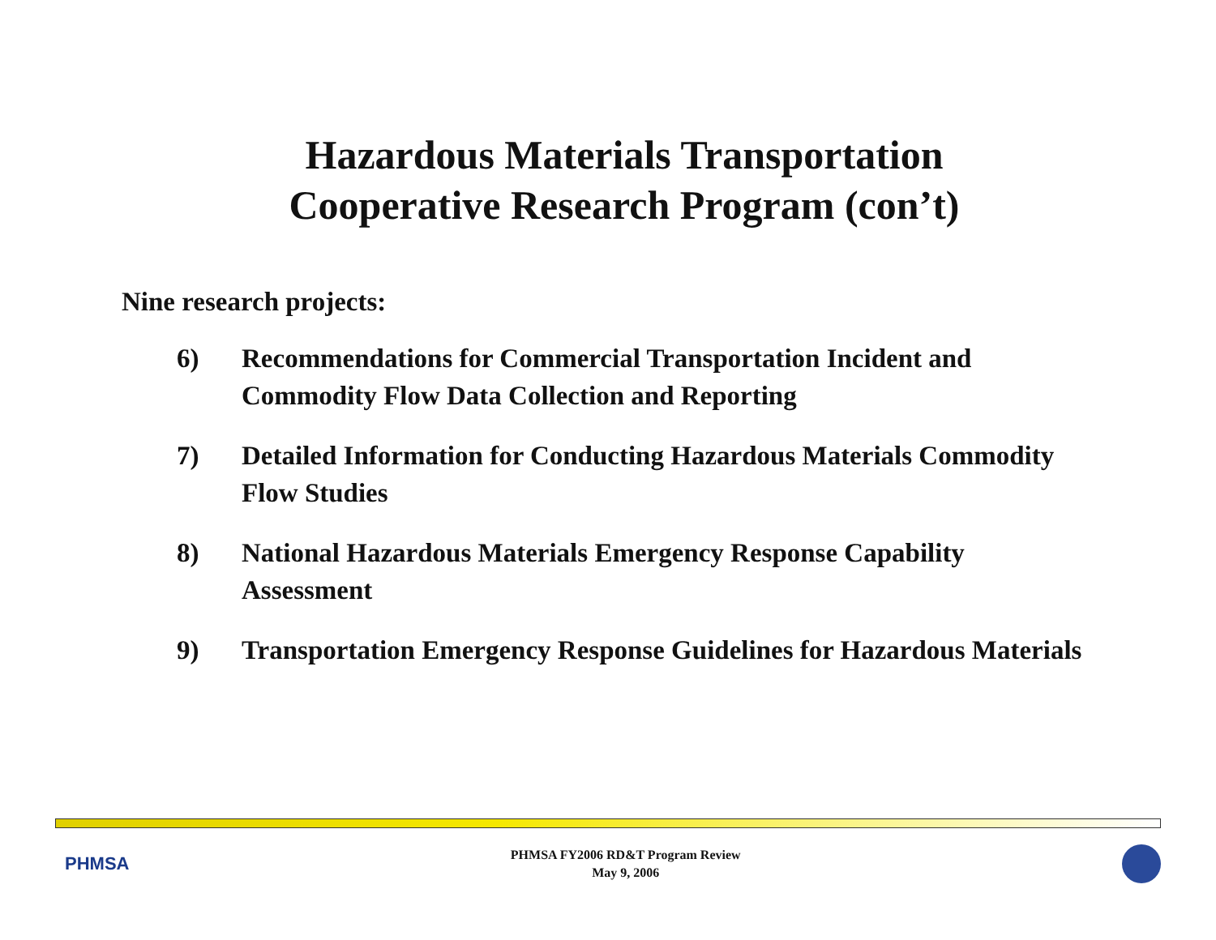Hazardous Materials Transportation
Cooperative Research Program (con’t)
Nine research projects:
6) Recommendations for Commercial Transportation Incident and Commodity Flow Data Collection and Reporting
7) Detailed Information for Conducting Hazardous Materials Commodity Flow Studies
8) National Hazardous Materials Emergency Response Capability Assessment
9) Transportation Emergency Response Guidelines for Hazardous Materials
PHMSA
PHMSA FY2006 RD&T Program Review
May 9, 2006